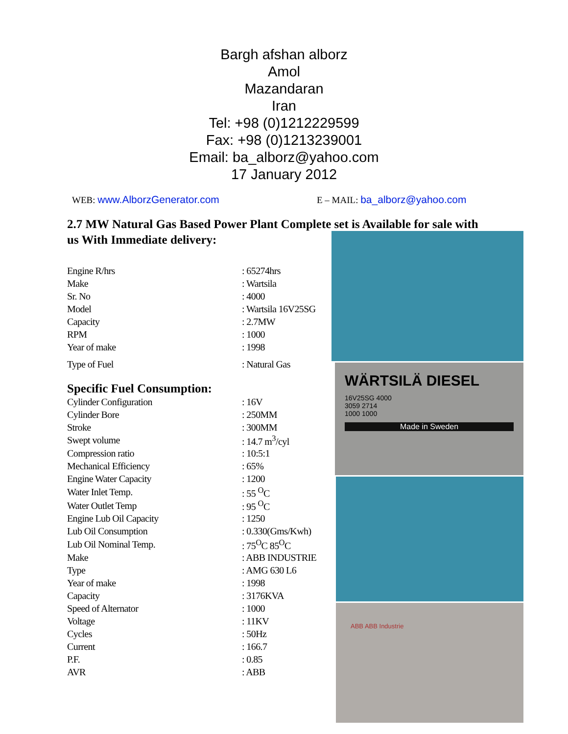Bargh afshan alborz
Amol
Mazandaran
Iran
Tel: +98 (0)1212229599
Fax: +98 (0)1213239001
Email: ba_alborz@yahoo.com
17 January 2012
WEB: www.AlborzGenerator.com E – MAIL: ba_alborz@yahoo.com
2.7 MW Natural Gas Based Power Plant Complete set is Available for sale with us With Immediate delivery:
| Engine R/hrs | : 65274hrs |
| Make | : Wartsila |
| Sr. No | : 4000 |
| Model | : Wartsila 16V25SG |
| Capacity | : 2.7MW |
| RPM | : 1000 |
| Year of make | : 1998 |
| Type of Fuel | : Natural Gas |
Specific Fuel Consumption:
| Cylinder Configuration | : 16V |
| Cylinder Bore | : 250MM |
| Stroke | : 300MM |
| Swept volume | : 14.7 m<sup>3</sup>/cyl |
| Compression ratio | : 10:5:1 |
| Mechanical Efficiency | : 65% |
| Engine Water Capacity | : 1200 |
| Water Inlet Temp. | : 55 <sup>O</sup>C |
| Water Outlet Temp | : 95 <sup>O</sup>C |
| Engine Lub Oil Capacity | : 1250 |
| Lub Oil Consumption | : 0.330(Gms/Kwh) |
| Lub Oil Nominal Temp. | : 75<sup>O</sup>C 85<sup>O</sup>C |
| Make | : ABB INDUSTRIE |
| Type | : AMG 630 L6 |
| Year of make | : 1998 |
| Capacity | : 3176KVA |
| Speed of Alternator | : 1000 |
| Voltage | : 11KV |
| Cycles | : 50Hz |
| Current | : 166.7 |
| P.F. | : 0.85 |
| AVR | : ABB |
WÄRTSILÄ DIESEL
16V25SG 4000
3059 2714
1000 1000
Made in Sweden
ABB ABB Industrie